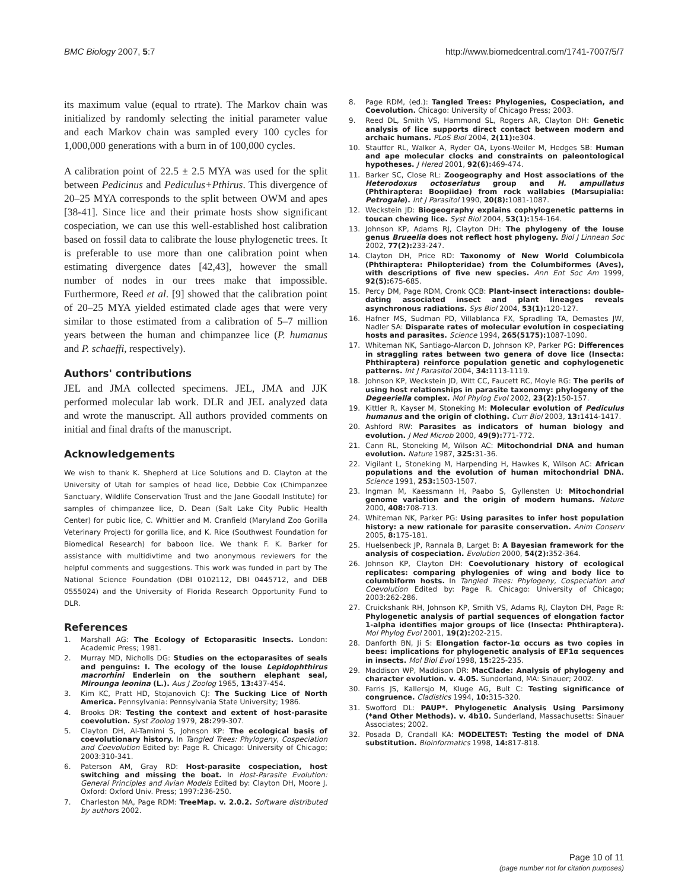BMC Biology 2007, 5:7 http://www.biomedcentral.com/1741-7007/5/7
its maximum value (equal to rtrate). The Markov chain was initialized by randomly selecting the initial parameter value and each Markov chain was sampled every 100 cycles for 1,000,000 generations with a burn in of 100,000 cycles.
A calibration point of 22.5 ± 2.5 MYA was used for the split between Pedicinus and Pediculus+Pthirus. This divergence of 20–25 MYA corresponds to the split between OWM and apes [38-41]. Since lice and their primate hosts show significant cospeciation, we can use this well-established host calibration based on fossil data to calibrate the louse phylogenetic trees. It is preferable to use more than one calibration point when estimating divergence dates [42,43], however the small number of nodes in our trees make that impossible. Furthermore, Reed et al. [9] showed that the calibration point of 20–25 MYA yielded estimated clade ages that were very similar to those estimated from a calibration of 5–7 million years between the human and chimpanzee lice (P. humanus and P. schaeffi, respectively).
Authors' contributions
JEL and JMA collected specimens. JEL, JMA and JJK performed molecular lab work. DLR and JEL analyzed data and wrote the manuscript. All authors provided comments on initial and final drafts of the manuscript.
Acknowledgements
We wish to thank K. Shepherd at Lice Solutions and D. Clayton at the University of Utah for samples of head lice, Debbie Cox (Chimpanzee Sanctuary, Wildlife Conservation Trust and the Jane Goodall Institute) for samples of chimpanzee lice, D. Dean (Salt Lake City Public Health Center) for pubic lice, C. Whittier and M. Cranfield (Maryland Zoo Gorilla Veterinary Project) for gorilla lice, and K. Rice (Southwest Foundation for Biomedical Research) for baboon lice. We thank F. K. Barker for assistance with multidivtime and two anonymous reviewers for the helpful comments and suggestions. This work was funded in part by The National Science Foundation (DBI 0102112, DBI 0445712, and DEB 0555024) and the University of Florida Research Opportunity Fund to DLR.
References
1. Marshall AG: The Ecology of Ectoparasitic Insects. London: Academic Press; 1981.
2. Murray MD, Nicholls DG: Studies on the ectoparasites of seals and penguins: I. The ecology of the louse Lepidophthirus macrorhini Enderlein on the southern elephant seal, Mirounga leonina (L.). Aus J Zoolog 1965, 13: 437-454.
3. Kim KC, Pratt HD, Stojanovich CJ: The Sucking Lice of North America. Pennsylvania: Pennsylvania State University; 1986.
4. Brooks DR: Testing the context and extent of host-parasite coevolution. Syst Zoolog 1979, 28: 299-307.
5. Clayton DH, Al-Tamimi S, Johnson KP: The ecological basis of coevolutionary history. In Tangled Trees: Phylogeny, Cospeciation and Coevolution Edited by: Page R. Chicago: University of Chicago; 2003:310-341.
6. Paterson AM, Gray RD: Host-parasite cospeciation, host switching and missing the boat. In Host-Parasite Evolution: General Principles and Avian Models Edited by: Clayton DH, Moore J. Oxford: Oxford Univ. Press; 1997:236-250.
7. Charleston MA, Page RDM: TreeMap. v. 2.0.2. Software distributed by authors 2002.
8. Page RDM, (ed.): Tangled Trees: Phylogenies, Cospeciation, and Coevolution. Chicago: University of Chicago Press; 2003.
9. Reed DL, Smith VS, Hammond SL, Rogers AR, Clayton DH: Genetic analysis of lice supports direct contact between modern and archaic humans. PLoS Biol 2004, 2(11): e304.
10. Stauffer RL, Walker A, Ryder OA, Lyons-Weiler M, Hedges SB: Human and ape molecular clocks and constraints on paleontological hypotheses. J Hered 2001, 92(6): 469-474.
11. Barker SC, Close RL: Zoogeography and Host associations of the Heterodoxus octoseriatus group and H. ampullatus (Phthiraptera: Boopiidae) from rock wallabies (Marsupialia: Petrogale). Int J Parasitol 1990, 20(8): 1081-1087.
12. Weckstein JD: Biogeography explains cophylogenetic patterns in toucan chewing lice. Syst Biol 2004, 53(1): 154-164.
13. Johnson KP, Adams RJ, Clayton DH: The phylogeny of the louse genus Brueelia does not reflect host phylogeny. Biol J Linnean Soc 2002, 77(2): 233-247.
14. Clayton DH, Price RD: Taxonomy of New World Columbicola (Phthiraptera: Philopteridae) from the Columbiformes (Aves), with descriptions of five new species. Ann Ent Soc Am 1999, 92(5): 675-685.
15. Percy DM, Page RDM, Cronk QCB: Plant-insect interactions: double-dating associated insect and plant lineages reveals asynchronous radiations. Sys Biol 2004, 53(1): 120-127.
16. Hafner MS, Sudman PD, Villablanca FX, Spradling TA, Demastes JW, Nadler SA: Disparate rates of molecular evolution in cospeciating hosts and parasites. Science 1994, 265(5175): 1087-1090.
17. Whiteman NK, Santiago-Alarcon D, Johnson KP, Parker PG: Differences in straggling rates between two genera of dove lice (Insecta: Phthiraptera) reinforce population genetic and cophylogenetic patterns. Int J Parasitol 2004, 34: 1113-1119.
18. Johnson KP, Weckstein JD, Witt CC, Faucett RC, Moyle RG: The perils of using host relationships in parasite taxonomy: phylogeny of the Degeeriella complex. Mol Phylog Evol 2002, 23(2): 150-157.
19. Kittler R, Kayser M, Stoneking M: Molecular evolution of Pediculus humanus and the origin of clothing. Curr Biol 2003, 13: 1414-1417.
20. Ashford RW: Parasites as indicators of human biology and evolution. J Med Microb 2000, 49(9): 771-772.
21. Cann RL, Stoneking M, Wilson AC: Mitochondrial DNA and human evolution. Nature 1987, 325: 31-36.
22. Vigilant L, Stoneking M, Harpending H, Hawkes K, Wilson AC: African populations and the evolution of human mitochondrial DNA. Science 1991, 253: 1503-1507.
23. Ingman M, Kaessmann H, Paabo S, Gyllensten U: Mitochondrial genome variation and the origin of modern humans. Nature 2000, 408: 708-713.
24. Whiteman NK, Parker PG: Using parasites to infer host population history: a new rationale for parasite conservation. Anim Conserv 2005, 8: 175-181.
25. Huelsenbeck JP, Rannala B, Larget B: A Bayesian framework for the analysis of cospeciation. Evolution 2000, 54(2): 352-364.
26. Johnson KP, Clayton DH: Coevolutionary history of ecological replicates: comparing phylogenies of wing and body lice to columbiform hosts. In Tangled Trees: Phylogeny, Cospeciation and Coevolution Edited by: Page R. Chicago: University of Chicago; 2003:262-286.
27. Cruickshank RH, Johnson KP, Smith VS, Adams RJ, Clayton DH, Page R: Phylogenetic analysis of partial sequences of elongation factor 1-alpha identifies major groups of lice (Insecta: Phthiraptera). Mol Phylog Evol 2001, 19(2): 202-215.
28. Danforth BN, Ji S: Elongation factor-1α occurs as two copies in bees: implications for phylogenetic analysis of EF1α sequences in insects. Mol Biol Evol 1998, 15: 225-235.
29. Maddison WP, Maddison DR: MacClade: Analysis of phylogeny and character evolution. v. 4.05. Sunderland, MA: Sinauer; 2002.
30. Farris JS, Kallersjo M, Kluge AG, Bult C: Testing significance of congruence. Cladistics 1994, 10: 315-320.
31. Swofford DL: PAUP*. Phylogenetic Analysis Using Parsimony (*and Other Methods). v. 4b10. Sunderland, Massachusetts: Sinauer Associates; 2002.
32. Posada D, Crandall KA: MODELTEST: Testing the model of DNA substitution. Bioinformatics 1998, 14: 817-818.
Page 10 of 11
(page number not for citation purposes)